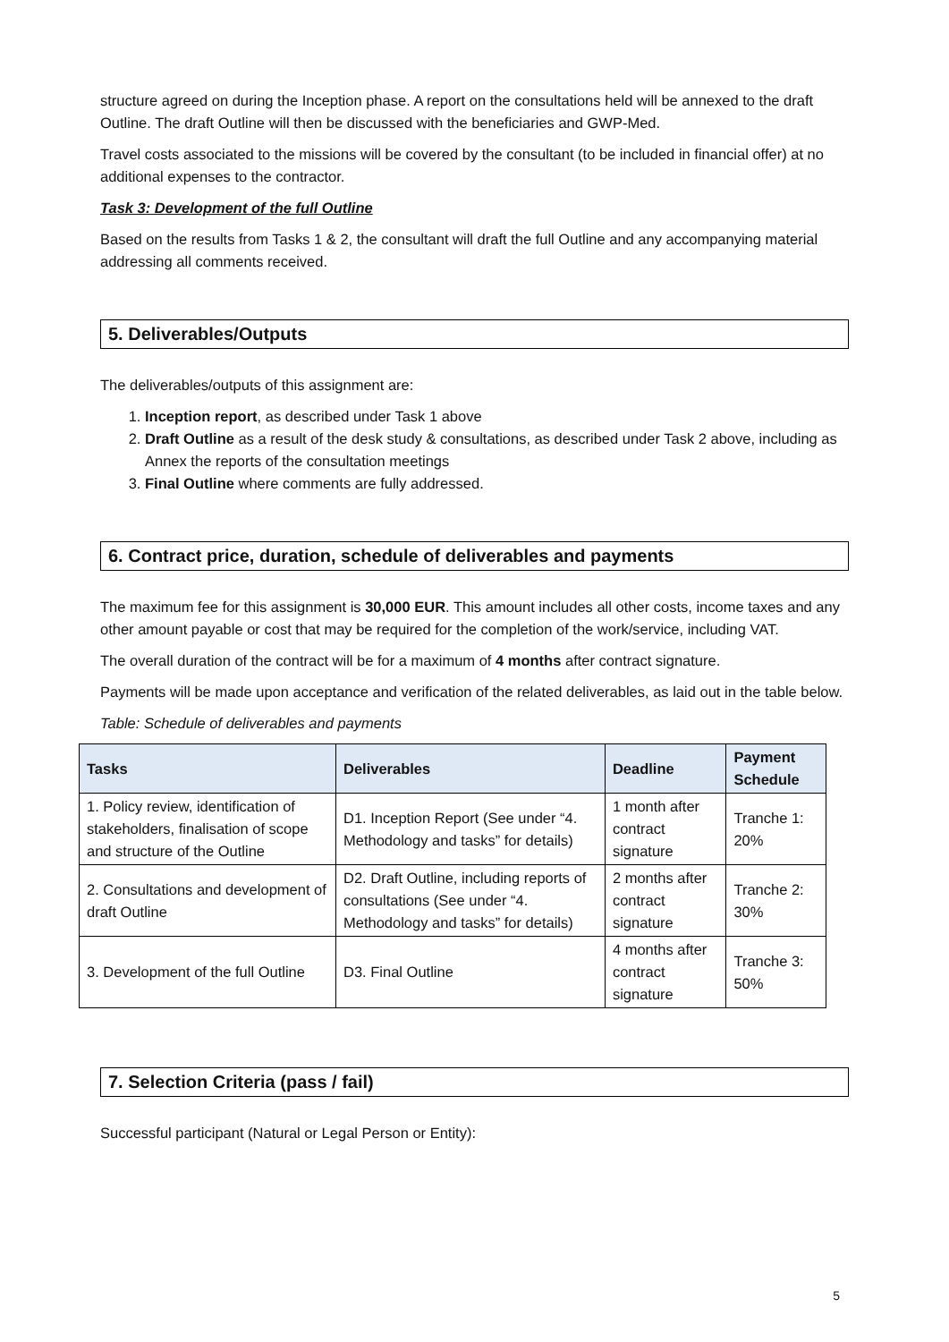structure agreed on during the Inception phase. A report on the consultations held will be annexed to the draft Outline. The draft Outline will then be discussed with the beneficiaries and GWP-Med.
Travel costs associated to the missions will be covered by the consultant (to be included in financial offer) at no additional expenses to the contractor.
Task 3: Development of the full Outline
Based on the results from Tasks 1 & 2, the consultant will draft the full Outline and any accompanying material addressing all comments received.
5. Deliverables/Outputs
The deliverables/outputs of this assignment are:
1. Inception report, as described under Task 1 above
2. Draft Outline as a result of the desk study & consultations, as described under Task 2 above, including as Annex the reports of the consultation meetings
3. Final Outline where comments are fully addressed.
6. Contract price, duration, schedule of deliverables and payments
The maximum fee for this assignment is 30,000 EUR. This amount includes all other costs, income taxes and any other amount payable or cost that may be required for the completion of the work/service, including VAT.
The overall duration of the contract will be for a maximum of 4 months after contract signature.
Payments will be made upon acceptance and verification of the related deliverables, as laid out in the table below.
Table: Schedule of deliverables and payments
| Tasks | Deliverables | Deadline | Payment Schedule |
| --- | --- | --- | --- |
| 1. Policy review, identification of stakeholders, finalisation of scope and structure of the Outline | D1. Inception Report (See under “4. Methodology and tasks” for details) | 1 month after contract signature | Tranche 1: 20% |
| 2. Consultations and development of draft Outline | D2. Draft Outline, including reports of consultations (See under “4. Methodology and tasks” for details) | 2 months after contract signature | Tranche 2: 30% |
| 3. Development of the full Outline | D3. Final Outline | 4 months after contract signature | Tranche 3: 50% |
7. Selection Criteria (pass / fail)
Successful participant (Natural or Legal Person or Entity):
5